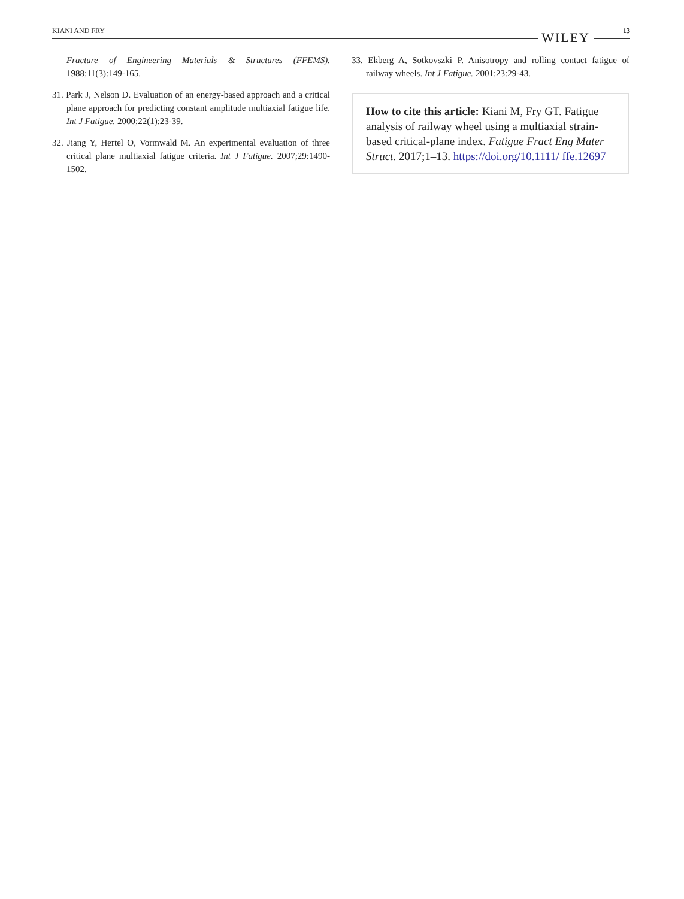KIANI AND FRY WILEY 13
Fracture of Engineering Materials & Structures (FFEMS). 1988;11(3):149-165.
31. Park J, Nelson D. Evaluation of an energy-based approach and a critical plane approach for predicting constant amplitude multiaxial fatigue life. Int J Fatigue. 2000;22(1):23-39.
32. Jiang Y, Hertel O, Vormwald M. An experimental evaluation of three critical plane multiaxial fatigue criteria. Int J Fatigue. 2007;29:1490-1502.
33. Ekberg A, Sotkovszki P. Anisotropy and rolling contact fatigue of railway wheels. Int J Fatigue. 2001;23:29-43.
How to cite this article: Kiani M, Fry GT. Fatigue analysis of railway wheel using a multiaxial strain-based critical-plane index. Fatigue Fract Eng Mater Struct. 2017;1–13. https://doi.org/10.1111/ ffe.12697